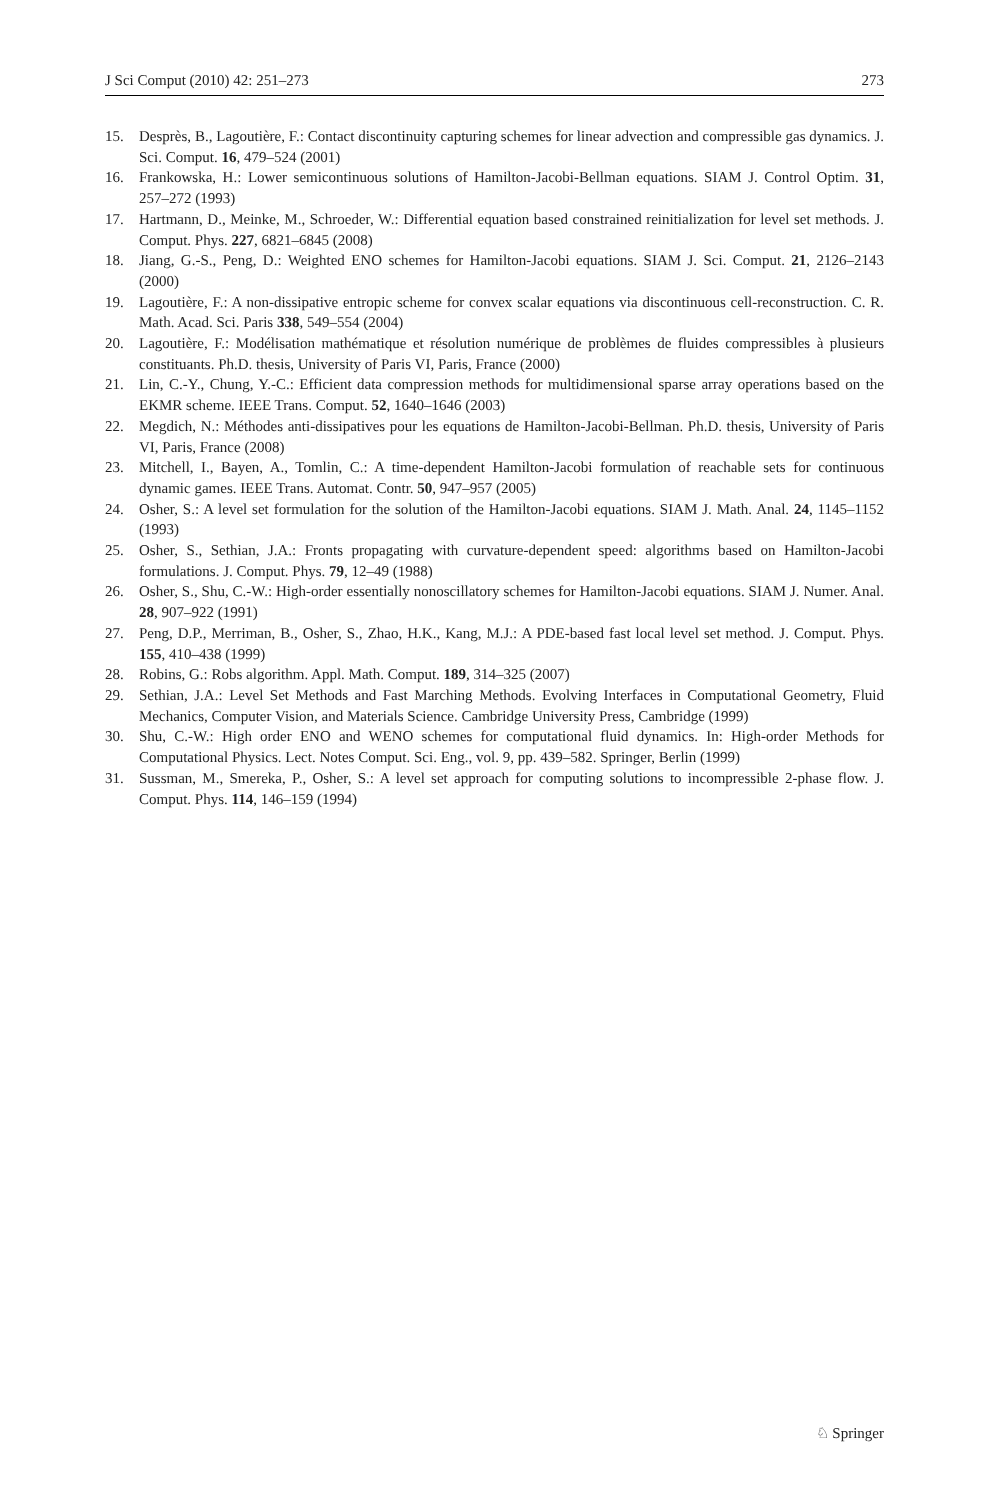J Sci Comput (2010) 42: 251–273 273
15. Desprès, B., Lagoutière, F.: Contact discontinuity capturing schemes for linear advection and compressible gas dynamics. J. Sci. Comput. 16, 479–524 (2001)
16. Frankowska, H.: Lower semicontinuous solutions of Hamilton-Jacobi-Bellman equations. SIAM J. Control Optim. 31, 257–272 (1993)
17. Hartmann, D., Meinke, M., Schroeder, W.: Differential equation based constrained reinitialization for level set methods. J. Comput. Phys. 227, 6821–6845 (2008)
18. Jiang, G.-S., Peng, D.: Weighted ENO schemes for Hamilton-Jacobi equations. SIAM J. Sci. Comput. 21, 2126–2143 (2000)
19. Lagoutière, F.: A non-dissipative entropic scheme for convex scalar equations via discontinuous cell-reconstruction. C. R. Math. Acad. Sci. Paris 338, 549–554 (2004)
20. Lagoutière, F.: Modélisation mathématique et résolution numérique de problèmes de fluides compressibles à plusieurs constituants. Ph.D. thesis, University of Paris VI, Paris, France (2000)
21. Lin, C.-Y., Chung, Y.-C.: Efficient data compression methods for multidimensional sparse array operations based on the EKMR scheme. IEEE Trans. Comput. 52, 1640–1646 (2003)
22. Megdich, N.: Méthodes anti-dissipatives pour les equations de Hamilton-Jacobi-Bellman. Ph.D. thesis, University of Paris VI, Paris, France (2008)
23. Mitchell, I., Bayen, A., Tomlin, C.: A time-dependent Hamilton-Jacobi formulation of reachable sets for continuous dynamic games. IEEE Trans. Automat. Contr. 50, 947–957 (2005)
24. Osher, S.: A level set formulation for the solution of the Hamilton-Jacobi equations. SIAM J. Math. Anal. 24, 1145–1152 (1993)
25. Osher, S., Sethian, J.A.: Fronts propagating with curvature-dependent speed: algorithms based on Hamilton-Jacobi formulations. J. Comput. Phys. 79, 12–49 (1988)
26. Osher, S., Shu, C.-W.: High-order essentially nonoscillatory schemes for Hamilton-Jacobi equations. SIAM J. Numer. Anal. 28, 907–922 (1991)
27. Peng, D.P., Merriman, B., Osher, S., Zhao, H.K., Kang, M.J.: A PDE-based fast local level set method. J. Comput. Phys. 155, 410–438 (1999)
28. Robins, G.: Robs algorithm. Appl. Math. Comput. 189, 314–325 (2007)
29. Sethian, J.A.: Level Set Methods and Fast Marching Methods. Evolving Interfaces in Computational Geometry, Fluid Mechanics, Computer Vision, and Materials Science. Cambridge University Press, Cambridge (1999)
30. Shu, C.-W.: High order ENO and WENO schemes for computational fluid dynamics. In: High-order Methods for Computational Physics. Lect. Notes Comput. Sci. Eng., vol. 9, pp. 439–582. Springer, Berlin (1999)
31. Sussman, M., Smereka, P., Osher, S.: A level set approach for computing solutions to incompressible 2-phase flow. J. Comput. Phys. 114, 146–159 (1994)
♘ Springer